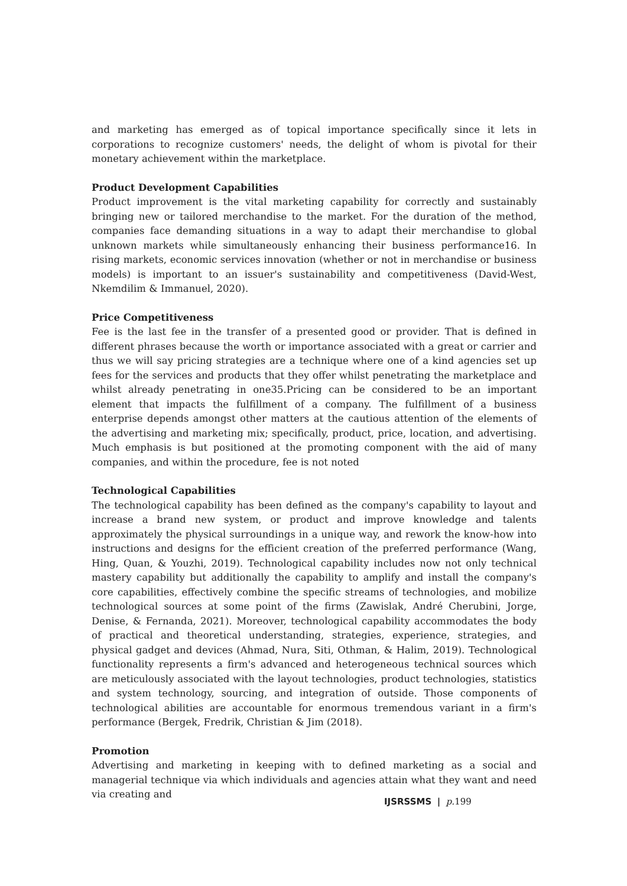and marketing has emerged as of topical importance specifically since it lets in corporations to recognize customers' needs, the delight of whom is pivotal for their monetary achievement within the marketplace.
Product Development Capabilities
Product improvement is the vital marketing capability for correctly and sustainably bringing new or tailored merchandise to the market. For the duration of the method, companies face demanding situations in a way to adapt their merchandise to global unknown markets while simultaneously enhancing their business performance16. In rising markets, economic services innovation (whether or not in merchandise or business models) is important to an issuer's sustainability and competitiveness (David-West, Nkemdilim & Immanuel, 2020).
Price Competitiveness
Fee is the last fee in the transfer of a presented good or provider. That is defined in different phrases because the worth or importance associated with a great or carrier and thus we will say pricing strategies are a technique where one of a kind agencies set up fees for the services and products that they offer whilst penetrating the marketplace and whilst already penetrating in one35.Pricing can be considered to be an important element that impacts the fulfillment of a company. The fulfillment of a business enterprise depends amongst other matters at the cautious attention of the elements of the advertising and marketing mix; specifically, product, price, location, and advertising. Much emphasis is but positioned at the promoting component with the aid of many companies, and within the procedure, fee is not noted
Technological Capabilities
The technological capability has been defined as the company's capability to layout and increase a brand new system, or product and improve knowledge and talents approximately the physical surroundings in a unique way, and rework the know-how into instructions and designs for the efficient creation of the preferred performance (Wang, Hing, Quan, & Youzhi, 2019). Technological capability includes now not only technical mastery capability but additionally the capability to amplify and install the company's core capabilities, effectively combine the specific streams of technologies, and mobilize technological sources at some point of the firms (Zawislak, André Cherubini, Jorge, Denise, & Fernanda, 2021). Moreover, technological capability accommodates the body of practical and theoretical understanding, strategies, experience, strategies, and physical gadget and devices (Ahmad, Nura, Siti, Othman, & Halim, 2019). Technological functionality represents a firm's advanced and heterogeneous technical sources which are meticulously associated with the layout technologies, product technologies, statistics and system technology, sourcing, and integration of outside. Those components of technological abilities are accountable for enormous tremendous variant in a firm's performance (Bergek, Fredrik, Christian & Jim (2018).
Promotion
Advertising and marketing in keeping with to defined marketing as a social and managerial technique via which individuals and agencies attain what they want and need via creating and
IJSRSSMS | p. 199